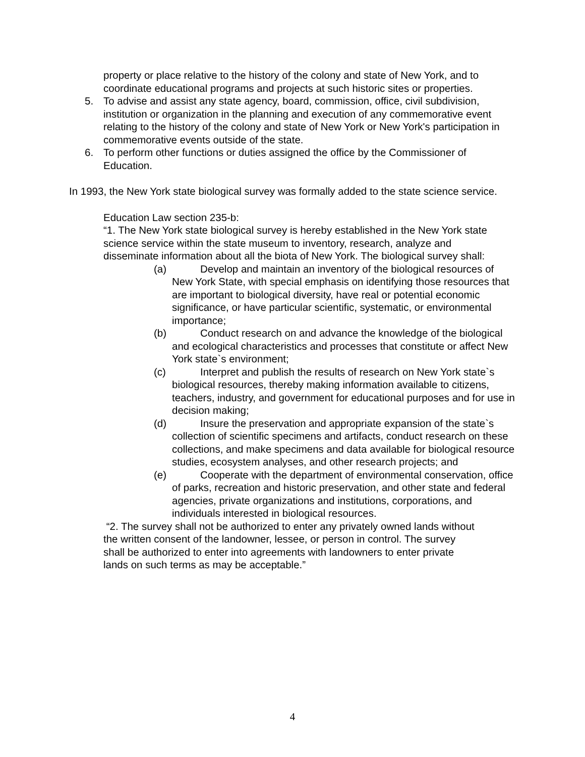property or place relative to the history of the colony and state of New York, and to coordinate educational programs and projects at such historic sites or properties.
5. To advise and assist any state agency, board, commission, office, civil subdivision, institution or organization in the planning and execution of any commemorative event relating to the history of the colony and state of New York or New York's participation in commemorative events outside of the state.
6. To perform other functions or duties assigned the office by the Commissioner of Education.
In 1993, the New York state biological survey was formally added to the state science service.
Education Law section 235-b:
“1. The New York state biological survey is hereby established in the New York state science service within the state museum to inventory, research, analyze and
disseminate information about all the biota of New York. The biological survey shall:
(a) Develop and maintain an inventory of the biological resources of New York State, with special emphasis on identifying those resources that are important to biological diversity, have real or potential economic significance, or have particular scientific, systematic, or environmental importance;
(b) Conduct research on and advance the knowledge of the biological and ecological characteristics and processes that constitute or affect New York state`s environment;
(c) Interpret and publish the results of research on New York state`s biological resources, thereby making information available to citizens, teachers, industry, and government for educational purposes and for use in decision making;
(d) Insure the preservation and appropriate expansion of the state`s collection of scientific specimens and artifacts, conduct research on these collections, and make specimens and data available for biological resource studies, ecosystem analyses, and other research projects; and
(e) Cooperate with the department of environmental conservation, office of parks, recreation and historic preservation, and other state and federal agencies, private organizations and institutions, corporations, and individuals interested in biological resources.
“2. The survey shall not be authorized to enter any privately owned lands without the written consent of the landowner, lessee, or person in control. The survey shall be authorized to enter into agreements with landowners to enter private lands on such terms as may be acceptable.”
4